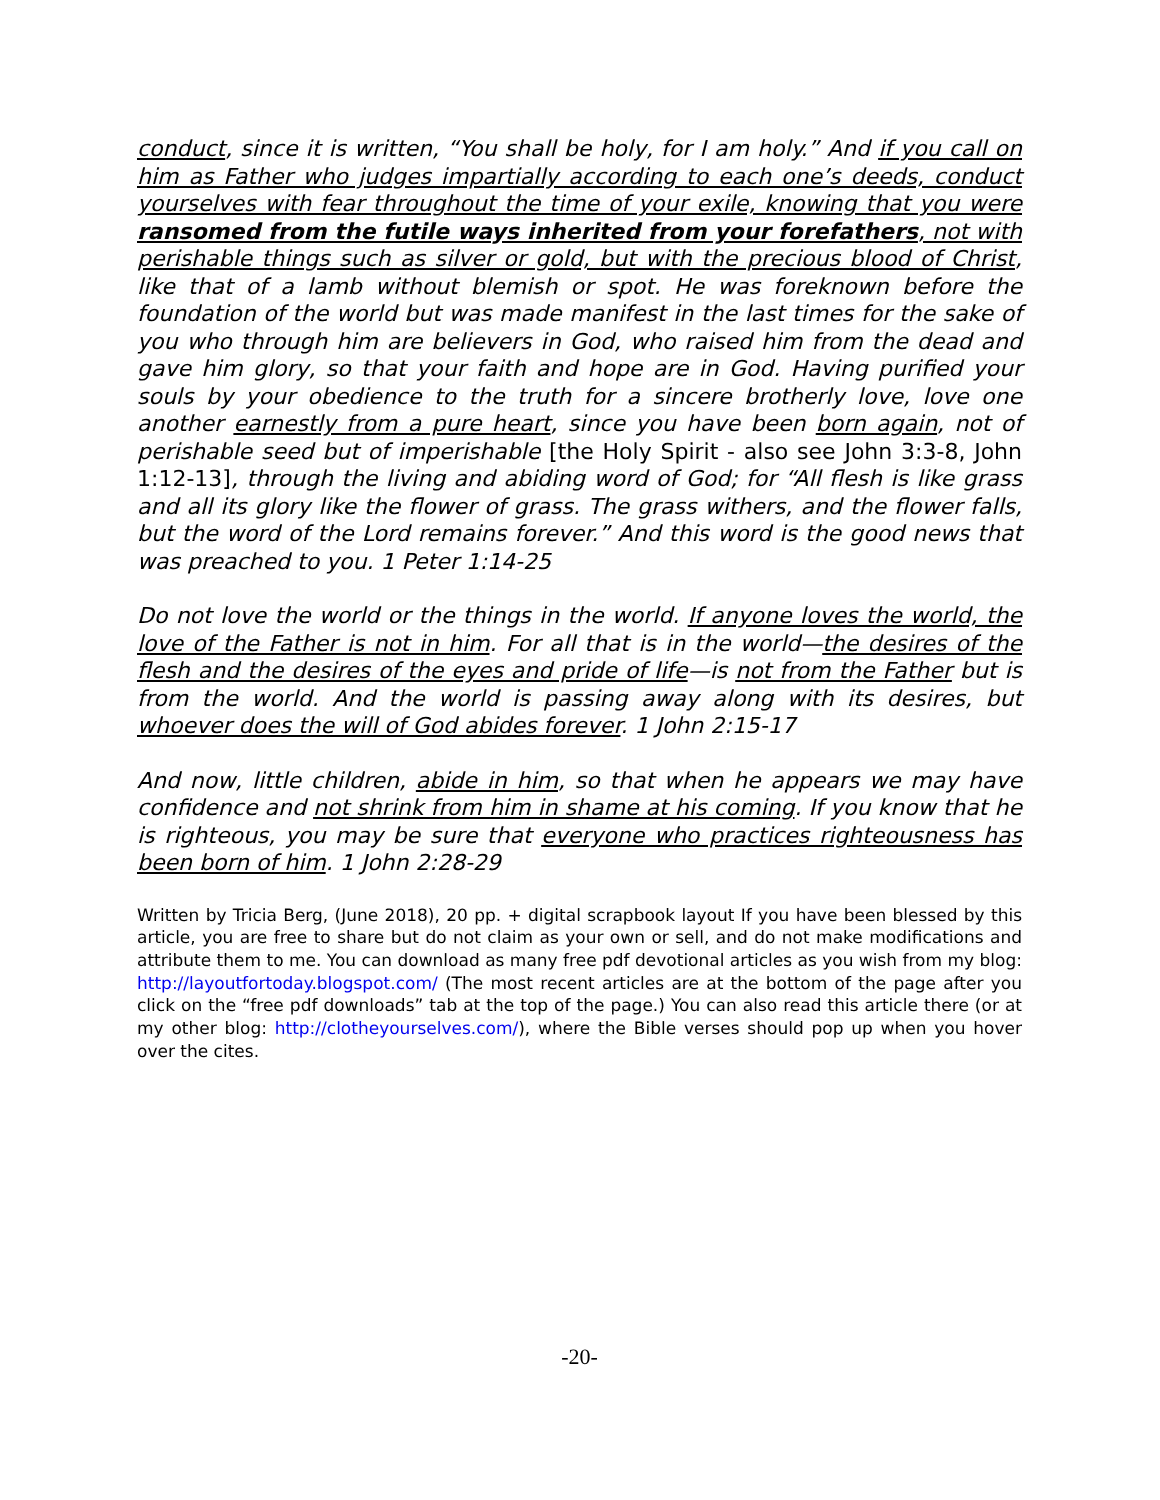conduct, since it is written, “You shall be holy, for I am holy.” And if you call on him as Father who judges impartially according to each one’s deeds, conduct yourselves with fear throughout the time of your exile, knowing that you were ransomed from the futile ways inherited from your forefathers, not with perishable things such as silver or gold, but with the precious blood of Christ, like that of a lamb without blemish or spot. He was foreknown before the foundation of the world but was made manifest in the last times for the sake of you who through him are believers in God, who raised him from the dead and gave him glory, so that your faith and hope are in God. Having purified your souls by your obedience to the truth for a sincere brotherly love, love one another earnestly from a pure heart, since you have been born again, not of perishable seed but of imperishable [the Holy Spirit - also see John 3:3-8, John 1:12-13], through the living and abiding word of God; for “All flesh is like grass and all its glory like the flower of grass. The grass withers, and the flower falls, but the word of the Lord remains forever.” And this word is the good news that was preached to you. 1 Peter 1:14-25
Do not love the world or the things in the world. If anyone loves the world, the love of the Father is not in him. For all that is in the world—the desires of the flesh and the desires of the eyes and pride of life—is not from the Father but is from the world. And the world is passing away along with its desires, but whoever does the will of God abides forever. 1 John 2:15-17
And now, little children, abide in him, so that when he appears we may have confidence and not shrink from him in shame at his coming. If you know that he is righteous, you may be sure that everyone who practices righteousness has been born of him. 1 John 2:28-29
Written by Tricia Berg, (June 2018), 20 pp. + digital scrapbook layout If you have been blessed by this article, you are free to share but do not claim as your own or sell, and do not make modifications and attribute them to me. You can download as many free pdf devotional articles as you wish from my blog: http://layoutfortoday.blogspot.com/ (The most recent articles are at the bottom of the page after you click on the “free pdf downloads” tab at the top of the page.) You can also read this article there (or at my other blog: http://clotheyourselves.com/), where the Bible verses should pop up when you hover over the cites.
-20-